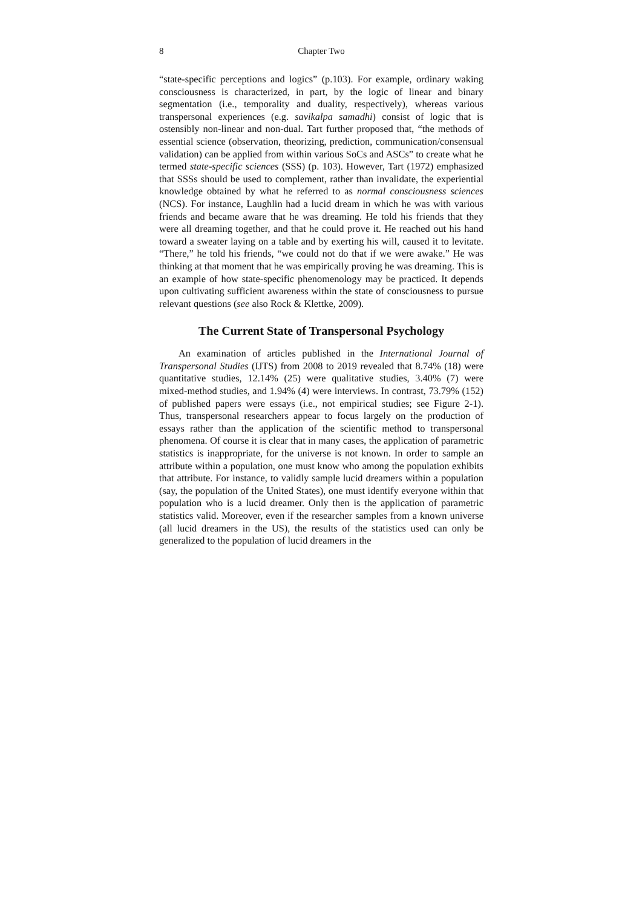8 Chapter Two
“state-specific perceptions and logics” (p.103). For example, ordinary waking consciousness is characterized, in part, by the logic of linear and binary segmentation (i.e., temporality and duality, respectively), whereas various transpersonal experiences (e.g. savikalpa samadhi) consist of logic that is ostensibly non-linear and non-dual. Tart further proposed that, “the methods of essential science (observation, theorizing, prediction, communication/consensual validation) can be applied from within various SoCs and ASCs” to create what he termed state-specific sciences (SSS) (p. 103). However, Tart (1972) emphasized that SSSs should be used to complement, rather than invalidate, the experiential knowledge obtained by what he referred to as normal consciousness sciences (NCS). For instance, Laughlin had a lucid dream in which he was with various friends and became aware that he was dreaming. He told his friends that they were all dreaming together, and that he could prove it. He reached out his hand toward a sweater laying on a table and by exerting his will, caused it to levitate. “There,” he told his friends, “we could not do that if we were awake.” He was thinking at that moment that he was empirically proving he was dreaming. This is an example of how state-specific phenomenology may be practiced. It depends upon cultivating sufficient awareness within the state of consciousness to pursue relevant questions (see also Rock & Klettke, 2009).
The Current State of Transpersonal Psychology
An examination of articles published in the International Journal of Transpersonal Studies (IJTS) from 2008 to 2019 revealed that 8.74% (18) were quantitative studies, 12.14% (25) were qualitative studies, 3.40% (7) were mixed-method studies, and 1.94% (4) were interviews. In contrast, 73.79% (152) of published papers were essays (i.e., not empirical studies; see Figure 2-1). Thus, transpersonal researchers appear to focus largely on the production of essays rather than the application of the scientific method to transpersonal phenomena. Of course it is clear that in many cases, the application of parametric statistics is inappropriate, for the universe is not known. In order to sample an attribute within a population, one must know who among the population exhibits that attribute. For instance, to validly sample lucid dreamers within a population (say, the population of the United States), one must identify everyone within that population who is a lucid dreamer. Only then is the application of parametric statistics valid. Moreover, even if the researcher samples from a known universe (all lucid dreamers in the US), the results of the statistics used can only be generalized to the population of lucid dreamers in the